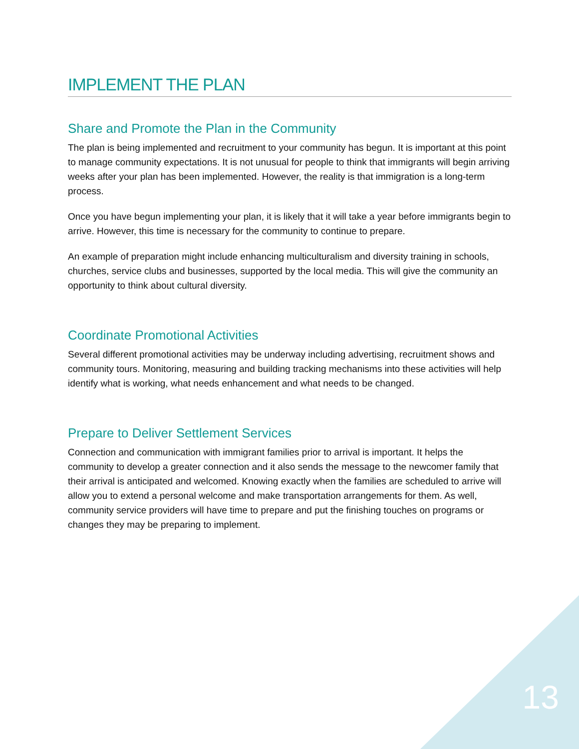IMPLEMENT THE PLAN
Share and Promote the Plan in the Community
The plan is being implemented and recruitment to your community has begun. It is important at this point to manage community expectations. It is not unusual for people to think that immigrants will begin arriving weeks after your plan has been implemented. However, the reality is that immigration is a long-term process.
Once you have begun implementing your plan, it is likely that it will take a year before immigrants begin to arrive. However, this time is necessary for the community to continue to prepare.
An example of preparation might include enhancing multiculturalism and diversity training in schools, churches, service clubs and businesses, supported by the local media. This will give the community an opportunity to think about cultural diversity.
Coordinate Promotional Activities
Several different promotional activities may be underway including advertising, recruitment shows and community tours. Monitoring, measuring and building tracking mechanisms into these activities will help identify what is working, what needs enhancement and what needs to be changed.
Prepare to Deliver Settlement Services
Connection and communication with immigrant families prior to arrival is important. It helps the community to develop a greater connection and it also sends the message to the newcomer family that their arrival is anticipated and welcomed. Knowing exactly when the families are scheduled to arrive will allow you to extend a personal welcome and make transportation arrangements for them. As well, community service providers will have time to prepare and put the finishing touches on programs or changes they may be preparing to implement.
13